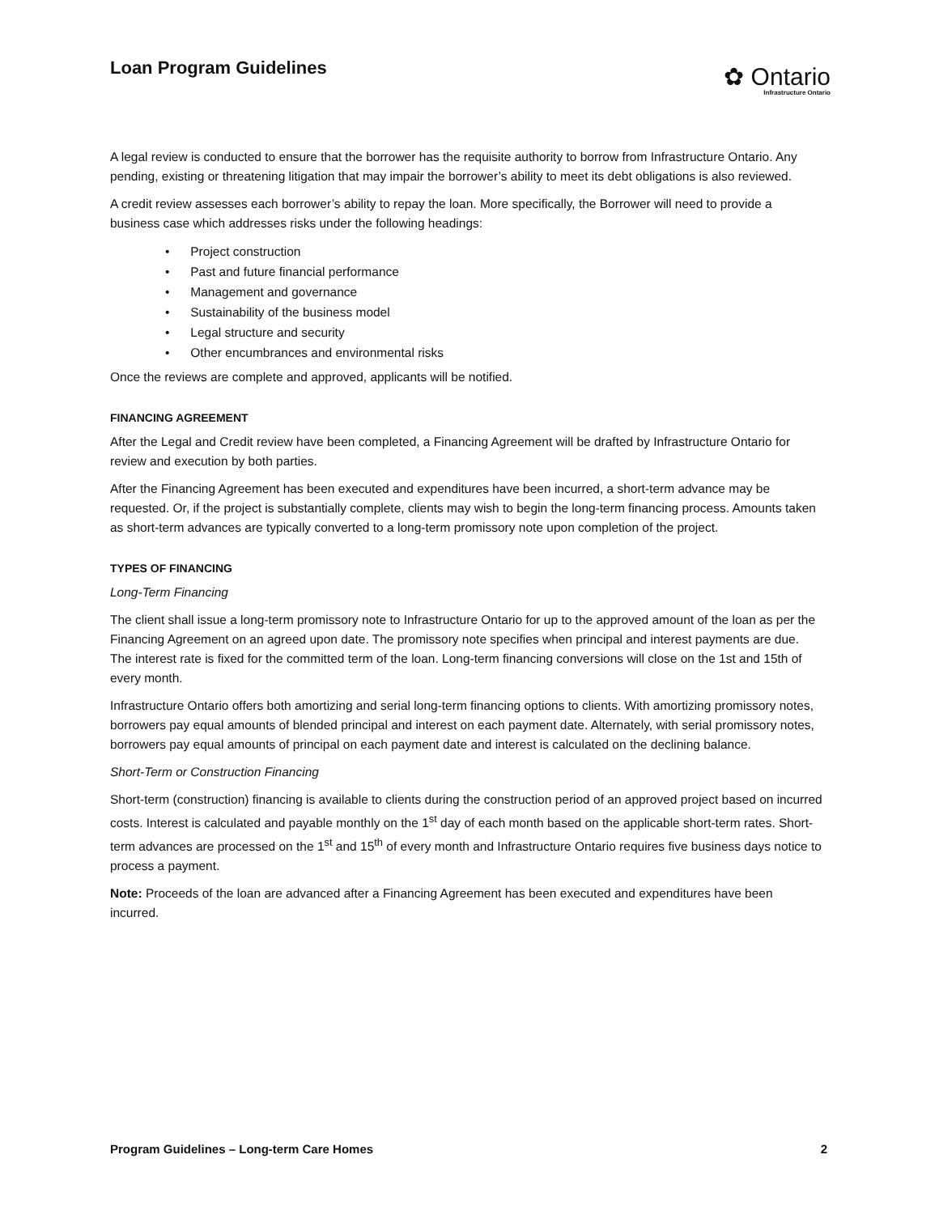Loan Program Guidelines
✿ Ontario
Infrastructure Ontario
A legal review is conducted to ensure that the borrower has the requisite authority to borrow from Infrastructure Ontario. Any pending, existing or threatening litigation that may impair the borrower’s ability to meet its debt obligations is also reviewed.
A credit review assesses each borrower’s ability to repay the loan. More specifically, the Borrower will need to provide a business case which addresses risks under the following headings:
• Project construction
• Past and future financial performance
• Management and governance
• Sustainability of the business model
• Legal structure and security
• Other encumbrances and environmental risks
Once the reviews are complete and approved, applicants will be notified.
FINANCING AGREEMENT
After the Legal and Credit review have been completed, a Financing Agreement will be drafted by Infrastructure Ontario for review and execution by both parties.
After the Financing Agreement has been executed and expenditures have been incurred, a short-term advance may be requested. Or, if the project is substantially complete, clients may wish to begin the long-term financing process. Amounts taken as short-term advances are typically converted to a long-term promissory note upon completion of the project.
TYPES OF FINANCING
Long-Term Financing
The client shall issue a long-term promissory note to Infrastructure Ontario for up to the approved amount of the loan as per the Financing Agreement on an agreed upon date. The promissory note specifies when principal and interest payments are due. The interest rate is fixed for the committed term of the loan. Long-term financing conversions will close on the 1st and 15th of every month.
Infrastructure Ontario offers both amortizing and serial long-term financing options to clients. With amortizing promissory notes, borrowers pay equal amounts of blended principal and interest on each payment date. Alternately, with serial promissory notes, borrowers pay equal amounts of principal on each payment date and interest is calculated on the declining balance.
Short-Term or Construction Financing
Short-term (construction) financing is available to clients during the construction period of an approved project based on incurred costs. Interest is calculated and payable monthly on the 1<sup>st</sup> day of each month based on the applicable short-term rates. Short-term advances are processed on the 1<sup>st</sup> and 15<sup>th</sup> of every month and Infrastructure Ontario requires five business days notice to process a payment.
Note: Proceeds of the loan are advanced after a Financing Agreement has been executed and expenditures have been incurred.
Program Guidelines – Long-term Care Homes 2